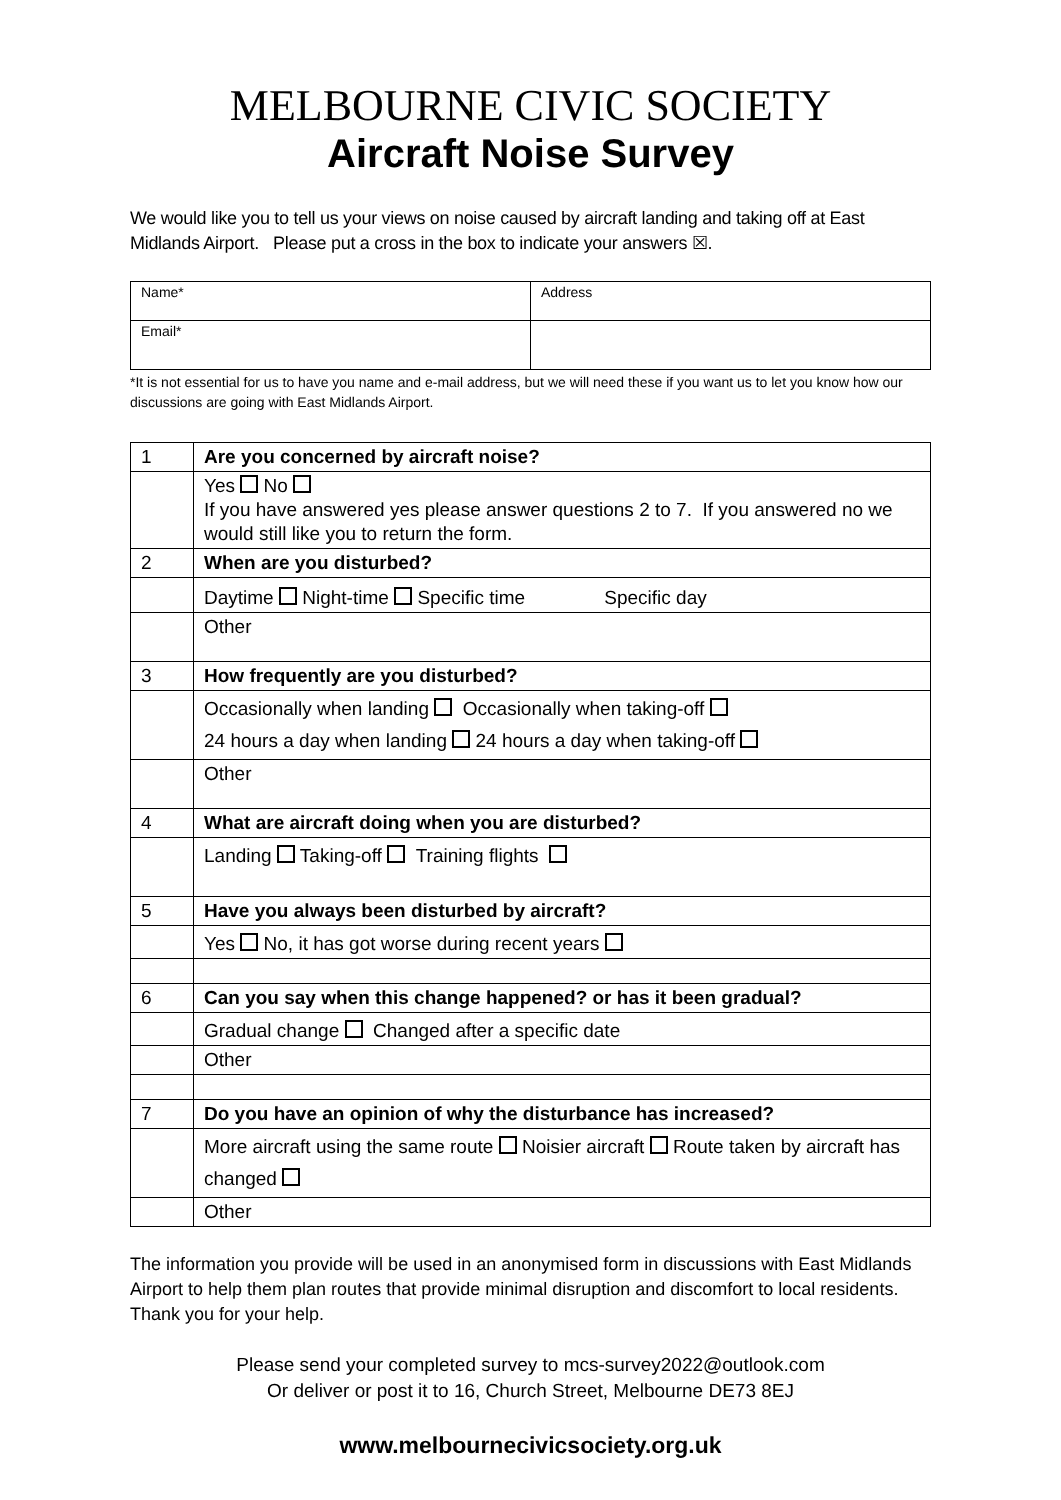MELBOURNE CIVIC SOCIETY
Aircraft Noise Survey
We would like you to tell us your views on noise caused by aircraft landing and taking off at East Midlands Airport. Please put a cross in the box to indicate your answers ☒.
| Name* | Address |
| Email* | |
*It is not essential for us to have you name and e-mail address, but we will need these if you want us to let you know how our discussions are going with East Midlands Airport.
| 1 | Are you concerned by aircraft noise? |
| | Yes No If you have answered yes please answer questions 2 to 7. If you answered no we would still like you to return the form. |
| 2 | When are you disturbed? |
| | Daytime Night-time Specific time Specific day |
| | Other |
| 3 | How frequently are you disturbed? |
| | Occasionally when landing Occasionally when taking-off 24 hours a day when landing 24 hours a day when taking-off |
| | Other |
| 4 | What are aircraft doing when you are disturbed? |
| | Landing Taking-off Training flights |
| 5 | Have you always been disturbed by aircraft? |
| | Yes No, it has got worse during recent years |
| 6 | Can you say when this change happened? or has it been gradual? |
| | Gradual change Changed after a specific date |
| | Other |
| 7 | Do you have an opinion of why the disturbance has increased? |
| | More aircraft using the same route Noisier aircraft Route taken by aircraft has changed |
| | Other |
The information you provide will be used in an anonymised form in discussions with East Midlands Airport to help them plan routes that provide minimal disruption and discomfort to local residents. Thank you for your help.
Please send your completed survey to mcs-survey2022@outlook.com
Or deliver or post it to 16, Church Street, Melbourne DE73 8EJ
www.melbournecivicsociety.org.uk